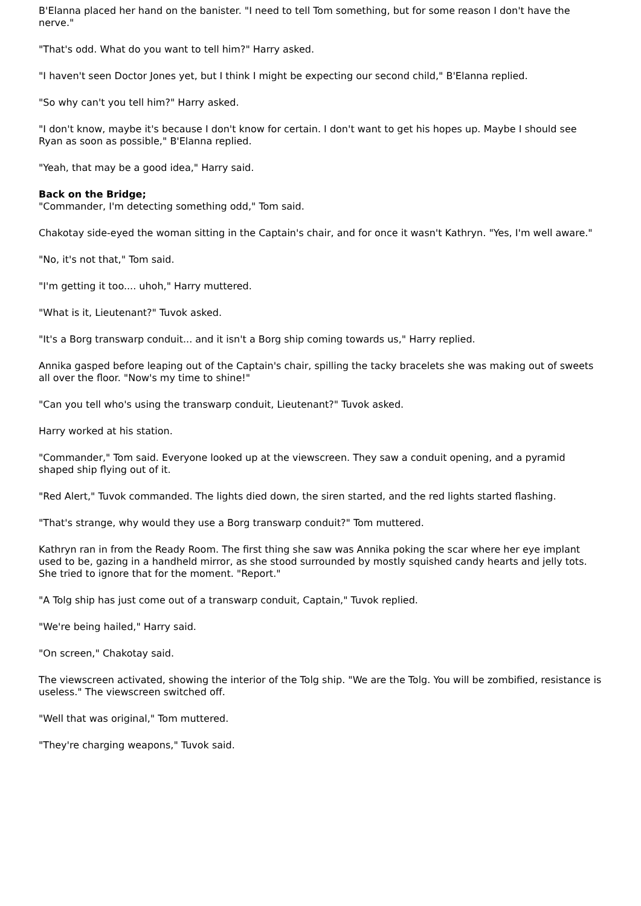B'Elanna placed her hand on the banister. "I need to tell Tom something, but for some reason I don't have the nerve."
"That's odd. What do you want to tell him?" Harry asked.
"I haven't seen Doctor Jones yet, but I think I might be expecting our second child," B'Elanna replied.
"So why can't you tell him?" Harry asked.
"I don't know, maybe it's because I don't know for certain. I don't want to get his hopes up. Maybe I should see Ryan as soon as possible," B'Elanna replied.
"Yeah, that may be a good idea," Harry said.
Back on the Bridge;
"Commander, I'm detecting something odd," Tom said.
Chakotay side-eyed the woman sitting in the Captain's chair, and for once it wasn't Kathryn. "Yes, I'm well aware."
"No, it's not that," Tom said.
"I'm getting it too.... uhoh," Harry muttered.
"What is it, Lieutenant?" Tuvok asked.
"It's a Borg transwarp conduit... and it isn't a Borg ship coming towards us," Harry replied.
Annika gasped before leaping out of the Captain's chair, spilling the tacky bracelets she was making out of sweets all over the floor. "Now's my time to shine!"
"Can you tell who's using the transwarp conduit, Lieutenant?" Tuvok asked.
Harry worked at his station.
"Commander," Tom said. Everyone looked up at the viewscreen. They saw a conduit opening, and a pyramid shaped ship flying out of it.
"Red Alert," Tuvok commanded. The lights died down, the siren started, and the red lights started flashing.
"That's strange, why would they use a Borg transwarp conduit?" Tom muttered.
Kathryn ran in from the Ready Room. The first thing she saw was Annika poking the scar where her eye implant used to be, gazing in a handheld mirror, as she stood surrounded by mostly squished candy hearts and jelly tots. She tried to ignore that for the moment. "Report."
"A Tolg ship has just come out of a transwarp conduit, Captain," Tuvok replied.
"We're being hailed," Harry said.
"On screen," Chakotay said.
The viewscreen activated, showing the interior of the Tolg ship. "We are the Tolg. You will be zombified, resistance is useless." The viewscreen switched off.
"Well that was original," Tom muttered.
"They're charging weapons," Tuvok said.